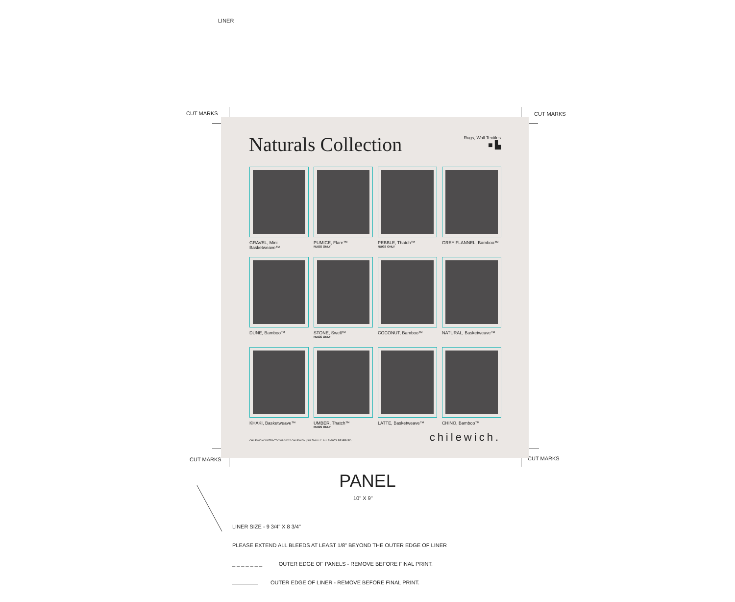LINER
CUT MARKS CUT MARKS
CUT MARKS CUT MARKS
Naturals Collection
Rugs, Wall Textiles
■ ▙
GRAVEL, Mini Basketweave™
PUMICE, Flare™
RUGS ONLY
PEBBLE, Thatch™
RUGS ONLY
GREY FLANNEL, Bamboo™
DUNE, Bamboo™
STONE, Swell™
RUGS ONLY
COCONUT, Bamboo™
NATURAL, Basketweave™
KHAKI, Basketweave™
UMBER, Thatch™
RUGS ONLY
LATTE, Basketweave™
CHINO, Bamboo™
chilewich.
CHILEWICHCONTRACT.COM ©2022 CHILEWICH | SULTAN LLC. ALL RIGHTS RESERVED.
PANEL
10" X 9"
LINER SIZE - 9 3/4" X 8 3/4"
PLEASE EXTEND ALL BLEEDS AT LEAST 1/8" BEYOND THE OUTER EDGE OF LINER
_ _ _ _ _ _ _ OUTER EDGE OF PANELS - REMOVE BEFORE FINAL PRINT.
OUTER EDGE OF LINER - REMOVE BEFORE FINAL PRINT.